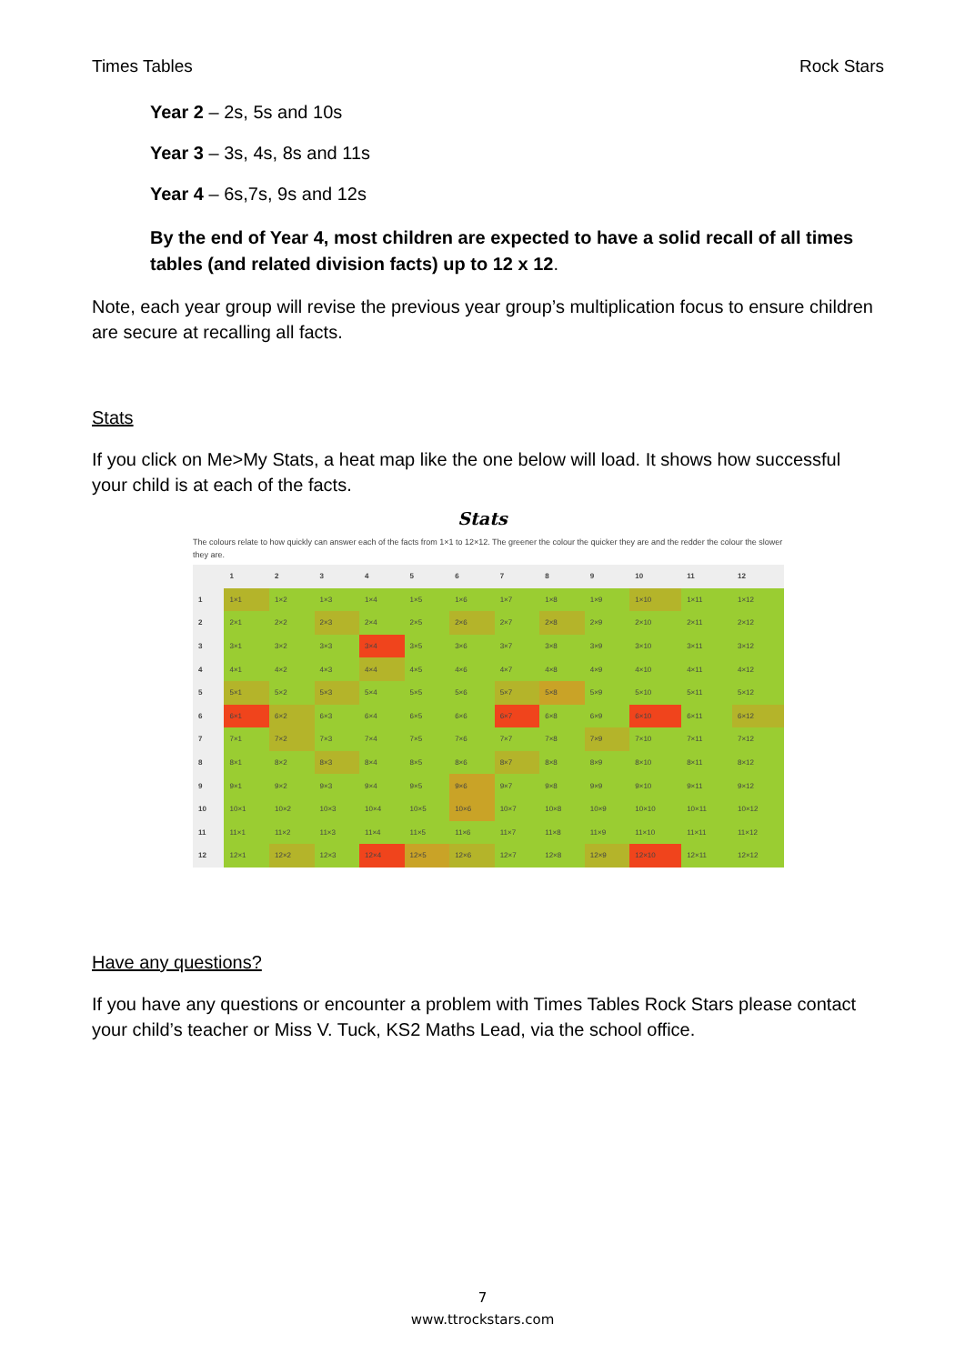Times Tables Rock Stars
Year 2 – 2s, 5s and 10s
Year 3 – 3s, 4s, 8s and 11s
Year 4 – 6s,7s, 9s and 12s
By the end of Year 4, most children are expected to have a solid recall of all times tables (and related division facts) up to 12 x 12.
Note, each year group will revise the previous year group’s multiplication focus to ensure children are secure at recalling all facts.
Stats
If you click on Me>My Stats, a heat map like the one below will load. It shows how successful your child is at each of the facts.
Stats
The colours relate to how quickly can answer each of the facts from 1×1 to 12×12. The greener the colour the quicker they are and the redder the colour the slower they are.
| | 1 | 2 | 3 | 4 | 5 | 6 | 7 | 8 | 9 | 10 | 11 | 12 |
| --- | --- | --- | --- | --- | --- | --- | --- | --- | --- | --- | --- | --- |
| 1 | 1×1 | 1×2 | 1×3 | 1×4 | 1×5 | 1×6 | 1×7 | 1×8 | 1×9 | 1×10 | 1×11 | 1×12 |
| 2 | 2×1 | 2×2 | 2×3 | 2×4 | 2×5 | 2×6 | 2×7 | 2×8 | 2×9 | 2×10 | 2×11 | 2×12 |
| 3 | 3×1 | 3×2 | 3×3 | 3×4 | 3×5 | 3×6 | 3×7 | 3×8 | 3×9 | 3×10 | 3×11 | 3×12 |
| 4 | 4×1 | 4×2 | 4×3 | 4×4 | 4×5 | 4×6 | 4×7 | 4×8 | 4×9 | 4×10 | 4×11 | 4×12 |
| 5 | 5×1 | 5×2 | 5×3 | 5×4 | 5×5 | 5×6 | 5×7 | 5×8 | 5×9 | 5×10 | 5×11 | 5×12 |
| 6 | 6×1 | 6×2 | 6×3 | 6×4 | 6×5 | 6×6 | 6×7 | 6×8 | 6×9 | 6×10 | 6×11 | 6×12 |
| 7 | 7×1 | 7×2 | 7×3 | 7×4 | 7×5 | 7×6 | 7×7 | 7×8 | 7×9 | 7×10 | 7×11 | 7×12 |
| 8 | 8×1 | 8×2 | 8×3 | 8×4 | 8×5 | 8×6 | 8×7 | 8×8 | 8×9 | 8×10 | 8×11 | 8×12 |
| 9 | 9×1 | 9×2 | 9×3 | 9×4 | 9×5 | 9×6 | 9×7 | 9×8 | 9×9 | 9×10 | 9×11 | 9×12 |
| 10 | 10×1 | 10×2 | 10×3 | 10×4 | 10×5 | 10×6 | 10×7 | 10×8 | 10×9 | 10×10 | 10×11 | 10×12 |
| 11 | 11×1 | 11×2 | 11×3 | 11×4 | 11×5 | 11×6 | 11×7 | 11×8 | 11×9 | 11×10 | 11×11 | 11×12 |
| 12 | 12×1 | 12×2 | 12×3 | 12×4 | 12×5 | 12×6 | 12×7 | 12×8 | 12×9 | 12×10 | 12×11 | 12×12 |
Have any questions?
If you have any questions or encounter a problem with Times Tables Rock Stars please contact your child’s teacher or Miss V. Tuck, KS2 Maths Lead, via the school office.
7
www.ttrockstars.com